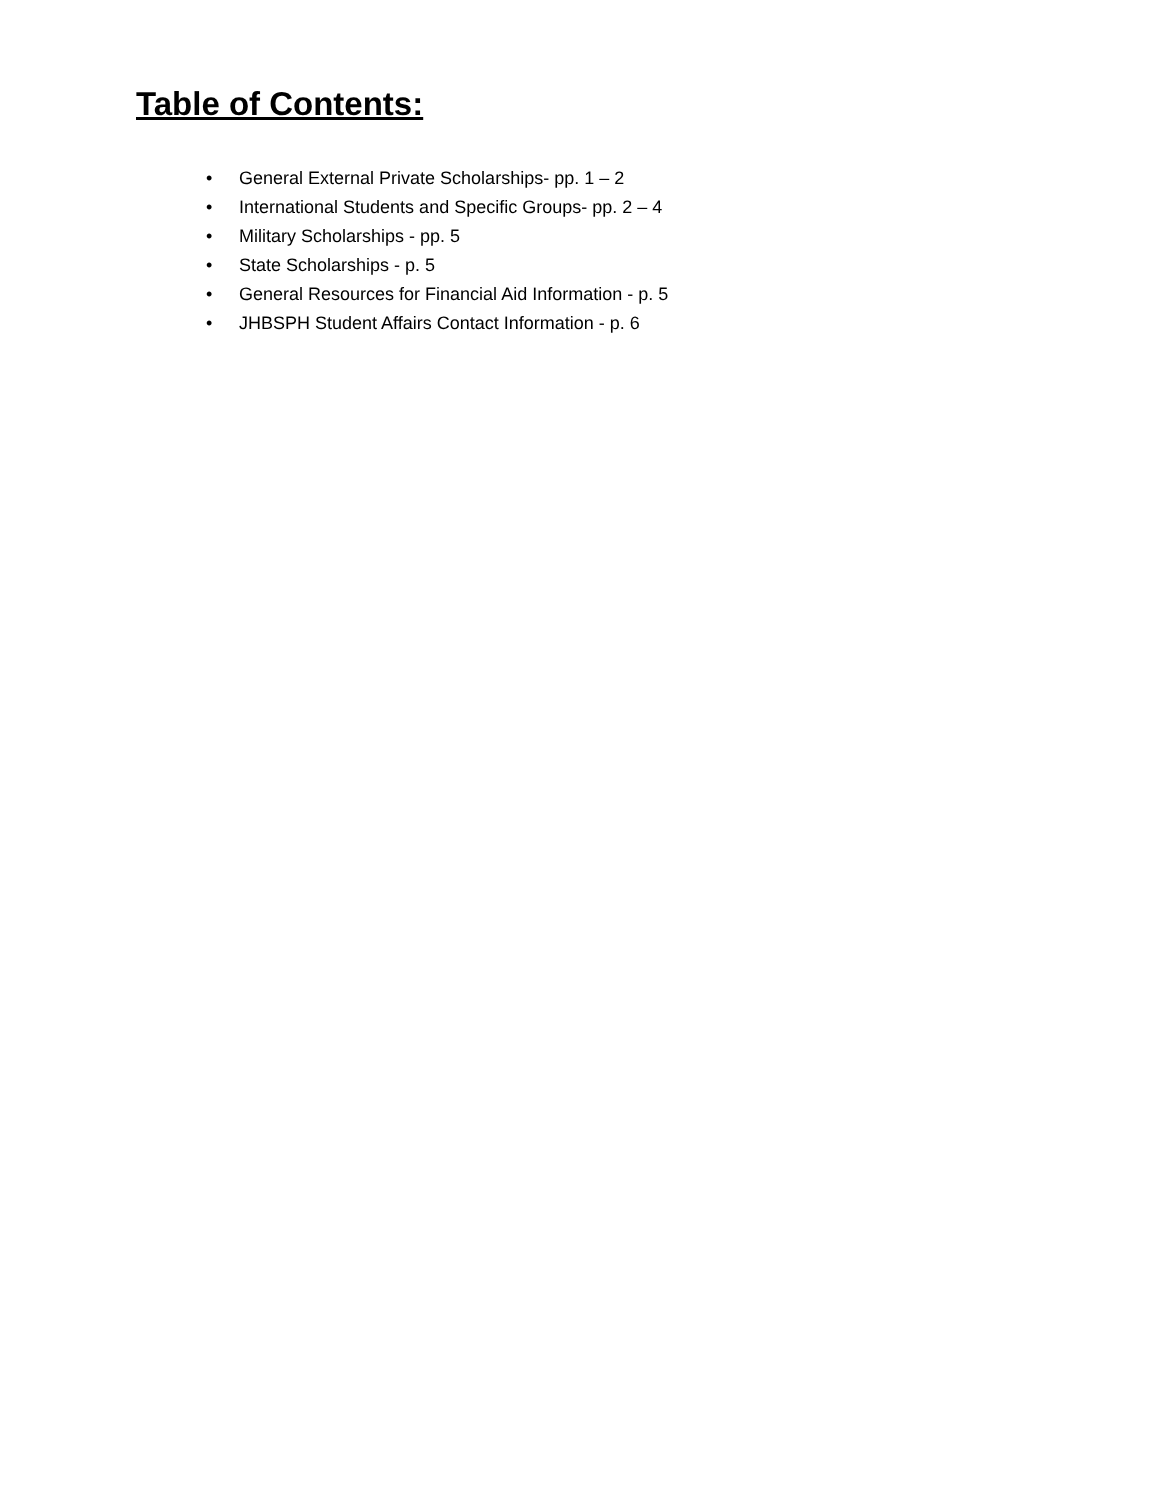Table of Contents:
• General External Private Scholarships- pp. 1 – 2
• International Students and Specific Groups- pp. 2 – 4
• Military Scholarships - pp. 5
• State Scholarships - p. 5
• General Resources for Financial Aid Information - p. 5
• JHBSPH Student Affairs Contact Information - p. 6